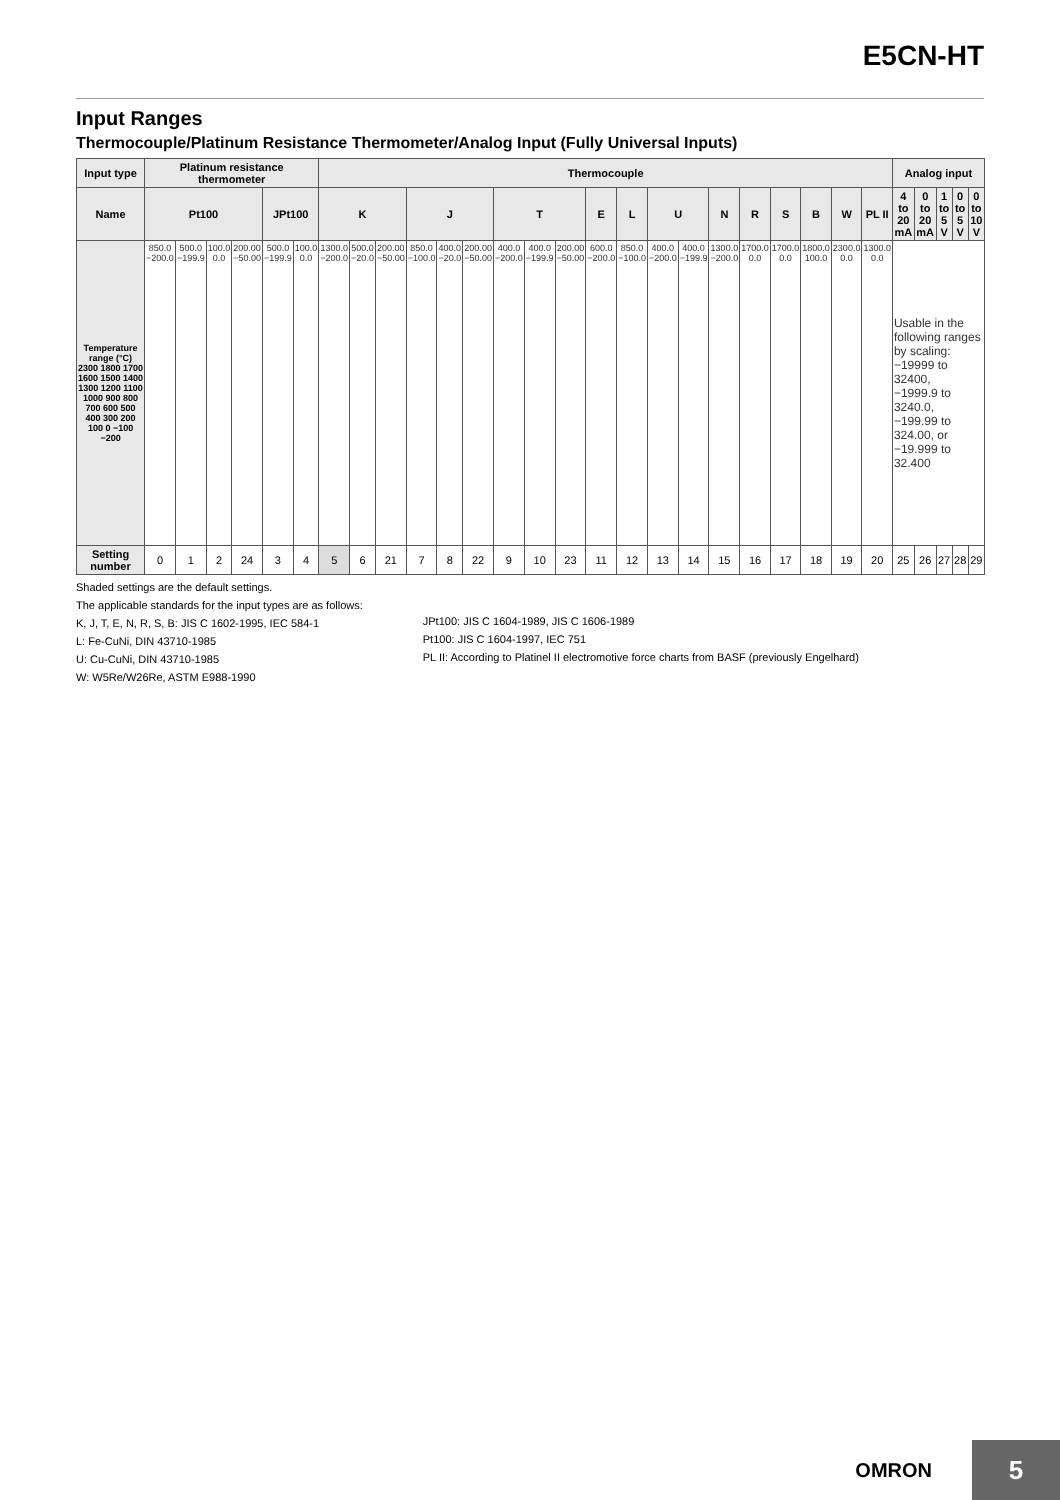E5CN-HT
Input Ranges
Thermocouple/Platinum Resistance Thermometer/Analog Input (Fully Universal Inputs)
| Input type | Platinum resistance thermometer | | | | | | Thermocouple | | | | | | | | | | | | | | | | | | | Analog input | | | | |
| --- | --- | --- | --- | --- | --- | --- | --- | --- | --- | --- | --- | --- | --- | --- | --- | --- | --- | --- | --- | --- | --- | --- | --- | --- | --- | --- | --- | --- | --- | --- |
| Name | Pt100 | | | | JPt100 | | K | | | J | | | T | | | E | L | U | | N | R | S | B | W | PL II | 4 to 20 mA | 0 to 20 mA | 1 to 5 V | 0 to 5 V | 0 to 10 V |
| Temperature range (°C) 2300 1800 1700 1600 1500 1400 1300 1200 1100 1000 900 800 700 600 500 400 300 200 100 0 −100 −200 | 850.0 −200.0 | 500.0 −199.9 | 100.0 0.0 | 200.00 −50.00 | 500.0 −199.9 | 100.0 0.0 | 1300.0 −200.0 | 500.0 −20.0 | 200.00 −50.00 | 850.0 −100.0 | 400.0 −20.0 | 200.00 −50.00 | 400.0 −200.0 | 400.0 −199.9 | 200.00 −50.00 | 600.0 −200.0 | 850.0 −100.0 | 400.0 −200.0 | 400.0 −199.9 | 1300.0 −200.0 | 1700.0 0.0 | 1700.0 0.0 | 1800.0 100.0 | 2300.0 0.0 | 1300.0 0.0 | Usable in the following ranges by scaling: −19999 to 32400, −1999.9 to 3240.0, −199.99 to 324.00, or −19.999 to 32.400 | | | | |
| Setting number | 0 | 1 | 2 | 24 | 3 | 4 | 5 | 6 | 21 | 7 | 8 | 22 | 9 | 10 | 23 | 11 | 12 | 13 | 14 | 15 | 16 | 17 | 18 | 19 | 20 | 25 | 26 | 27 | 28 | 29 |
Shaded settings are the default settings.
The applicable standards for the input types are as follows:
K, J, T, E, N, R, S, B: JIS C 1602-1995, IEC 584-1
L: Fe-CuNi, DIN 43710-1985
U: Cu-CuNi, DIN 43710-1985
W: W5Re/W26Re, ASTM E988-1990
JPt100: JIS C 1604-1989, JIS C 1606-1989
Pt100: JIS C 1604-1997, IEC 751
PL II: According to Platinel II electromotive force charts from BASF (previously Engelhard)
OMRON
5